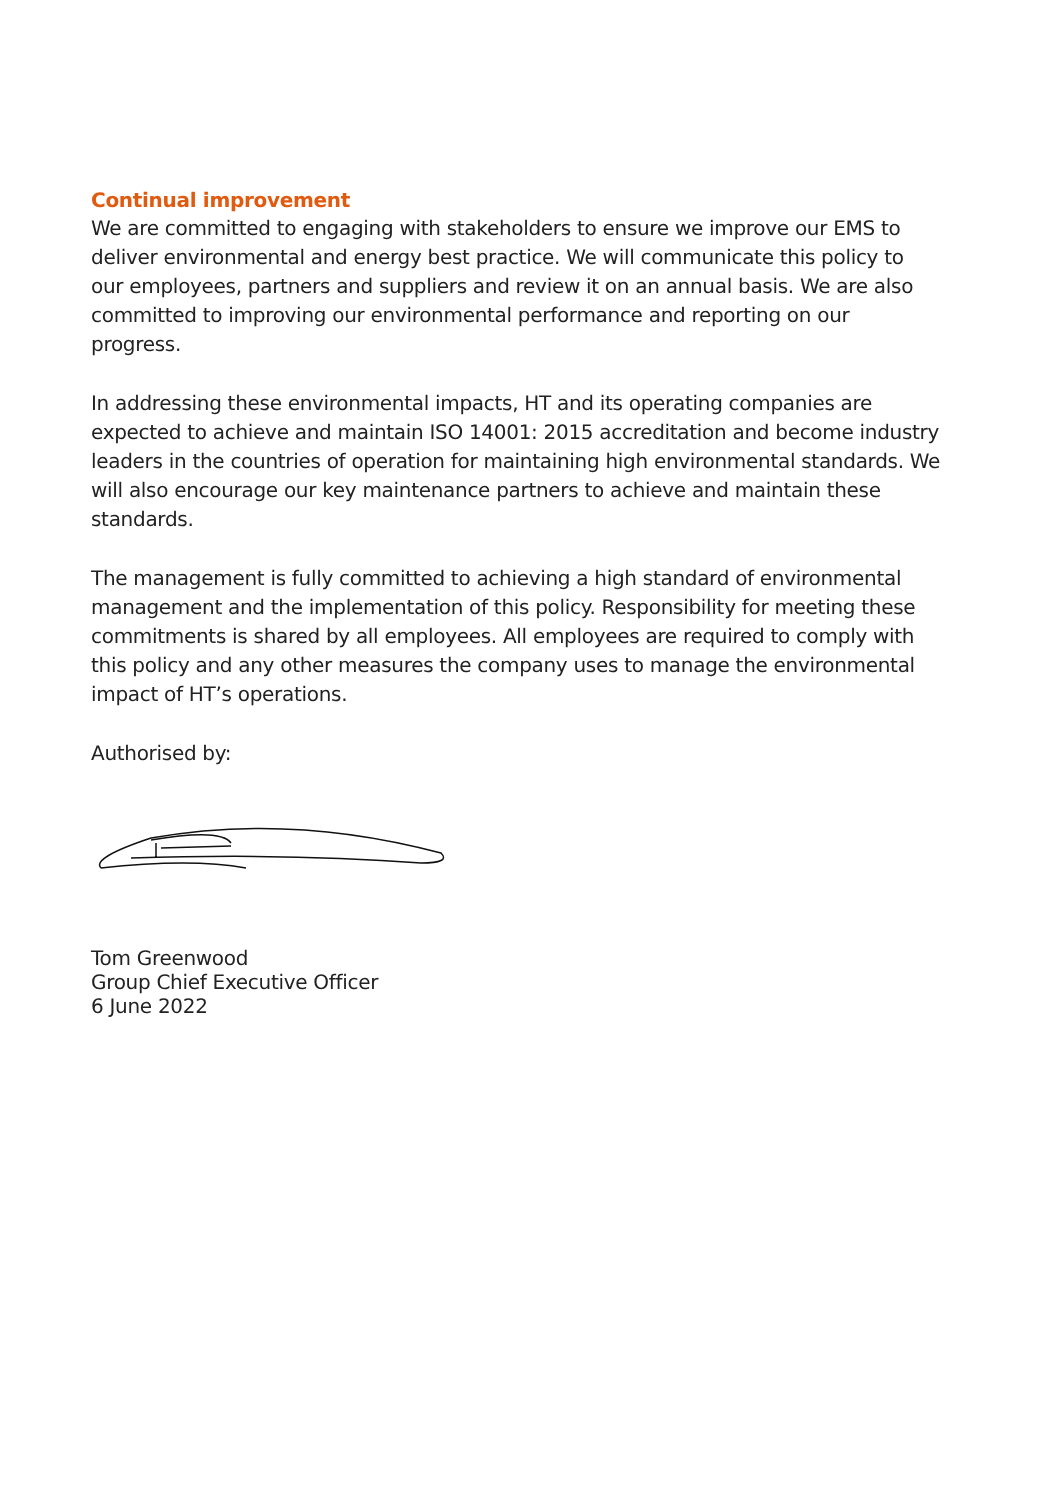Continual improvement
We are committed to engaging with stakeholders to ensure we improve our EMS to deliver environmental and energy best practice. We will communicate this policy to our employees, partners and suppliers and review it on an annual basis. We are also committed to improving our environmental performance and reporting on our progress.
In addressing these environmental impacts, HT and its operating companies are expected to achieve and maintain ISO 14001: 2015 accreditation and become industry leaders in the countries of operation for maintaining high environmental standards. We will also encourage our key maintenance partners to achieve and maintain these standards.
The management is fully committed to achieving a high standard of environmental management and the implementation of this policy. Responsibility for meeting these commitments is shared by all employees. All employees are required to comply with this policy and any other measures the company uses to manage the environmental impact of HT’s operations.
Authorised by:
Tom Greenwood
Group Chief Executive Officer
6 June 2022